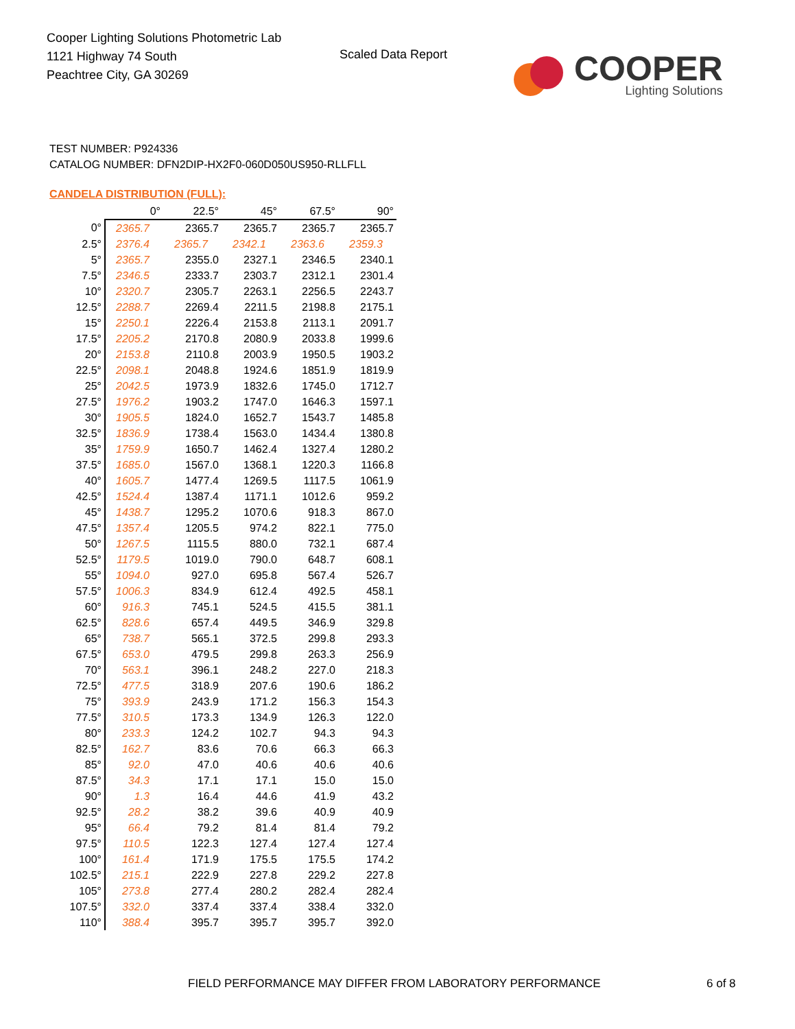Cooper Lighting Solutions Photometric Lab
1121 Highway 74 South
Peachtree City, GA 30269
Scaled Data Report
COOPER
Lighting Solutions
TEST NUMBER: P924336
CATALOG NUMBER: DFN2DIP-HX2F0-060D050US950-RLLFLL
CANDELA DISTRIBUTION (FULL):
| | 0° | 22.5° | 45° | 67.5° | 90° |
| --- | --- | --- | --- | --- | --- |
| 0° | 2365.7 | 2365.7 | 2365.7 | 2365.7 | 2365.7 |
| 2.5° | 2376.4 | 2365.7 | 2342.1 | 2363.6 | 2359.3 |
| 5° | 2365.7 | 2355.0 | 2327.1 | 2346.5 | 2340.1 |
| 7.5° | 2346.5 | 2333.7 | 2303.7 | 2312.1 | 2301.4 |
| 10° | 2320.7 | 2305.7 | 2263.1 | 2256.5 | 2243.7 |
| 12.5° | 2288.7 | 2269.4 | 2211.5 | 2198.8 | 2175.1 |
| 15° | 2250.1 | 2226.4 | 2153.8 | 2113.1 | 2091.7 |
| 17.5° | 2205.2 | 2170.8 | 2080.9 | 2033.8 | 1999.6 |
| 20° | 2153.8 | 2110.8 | 2003.9 | 1950.5 | 1903.2 |
| 22.5° | 2098.1 | 2048.8 | 1924.6 | 1851.9 | 1819.9 |
| 25° | 2042.5 | 1973.9 | 1832.6 | 1745.0 | 1712.7 |
| 27.5° | 1976.2 | 1903.2 | 1747.0 | 1646.3 | 1597.1 |
| 30° | 1905.5 | 1824.0 | 1652.7 | 1543.7 | 1485.8 |
| 32.5° | 1836.9 | 1738.4 | 1563.0 | 1434.4 | 1380.8 |
| 35° | 1759.9 | 1650.7 | 1462.4 | 1327.4 | 1280.2 |
| 37.5° | 1685.0 | 1567.0 | 1368.1 | 1220.3 | 1166.8 |
| 40° | 1605.7 | 1477.4 | 1269.5 | 1117.5 | 1061.9 |
| 42.5° | 1524.4 | 1387.4 | 1171.1 | 1012.6 | 959.2 |
| 45° | 1438.7 | 1295.2 | 1070.6 | 918.3 | 867.0 |
| 47.5° | 1357.4 | 1205.5 | 974.2 | 822.1 | 775.0 |
| 50° | 1267.5 | 1115.5 | 880.0 | 732.1 | 687.4 |
| 52.5° | 1179.5 | 1019.0 | 790.0 | 648.7 | 608.1 |
| 55° | 1094.0 | 927.0 | 695.8 | 567.4 | 526.7 |
| 57.5° | 1006.3 | 834.9 | 612.4 | 492.5 | 458.1 |
| 60° | 916.3 | 745.1 | 524.5 | 415.5 | 381.1 |
| 62.5° | 828.6 | 657.4 | 449.5 | 346.9 | 329.8 |
| 65° | 738.7 | 565.1 | 372.5 | 299.8 | 293.3 |
| 67.5° | 653.0 | 479.5 | 299.8 | 263.3 | 256.9 |
| 70° | 563.1 | 396.1 | 248.2 | 227.0 | 218.3 |
| 72.5° | 477.5 | 318.9 | 207.6 | 190.6 | 186.2 |
| 75° | 393.9 | 243.9 | 171.2 | 156.3 | 154.3 |
| 77.5° | 310.5 | 173.3 | 134.9 | 126.3 | 122.0 |
| 80° | 233.3 | 124.2 | 102.7 | 94.3 | 94.3 |
| 82.5° | 162.7 | 83.6 | 70.6 | 66.3 | 66.3 |
| 85° | 92.0 | 47.0 | 40.6 | 40.6 | 40.6 |
| 87.5° | 34.3 | 17.1 | 17.1 | 15.0 | 15.0 |
| 90° | 1.3 | 16.4 | 44.6 | 41.9 | 43.2 |
| 92.5° | 28.2 | 38.2 | 39.6 | 40.9 | 40.9 |
| 95° | 66.4 | 79.2 | 81.4 | 81.4 | 79.2 |
| 97.5° | 110.5 | 122.3 | 127.4 | 127.4 | 127.4 |
| 100° | 161.4 | 171.9 | 175.5 | 175.5 | 174.2 |
| 102.5° | 215.1 | 222.9 | 227.8 | 229.2 | 227.8 |
| 105° | 273.8 | 277.4 | 280.2 | 282.4 | 282.4 |
| 107.5° | 332.0 | 337.4 | 337.4 | 338.4 | 332.0 |
| 110° | 388.4 | 395.7 | 395.7 | 395.7 | 392.0 |
FIELD PERFORMANCE MAY DIFFER FROM LABORATORY PERFORMANCE
6 of 8